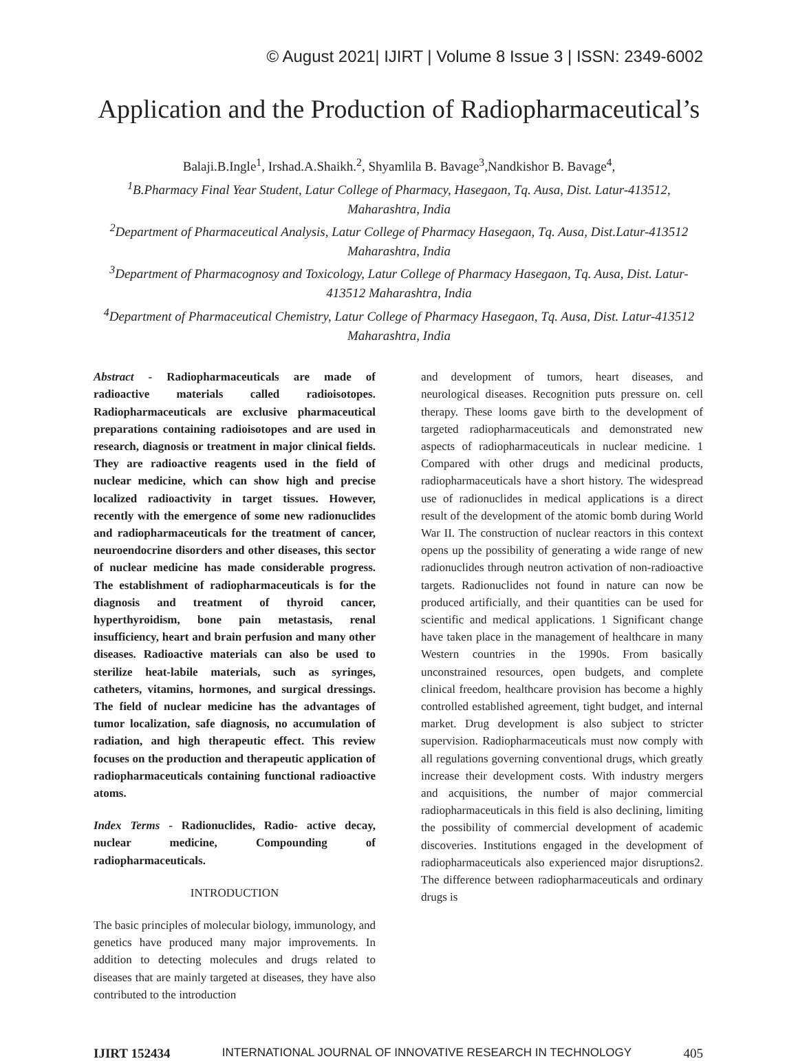© August 2021| IJIRT | Volume 8 Issue 3 | ISSN: 2349-6002
Application and the Production of Radiopharmaceutical’s
Balaji.B.Ingle<sup>1</sup>, Irshad.A.Shaikh.<sup>2</sup>, Shyamlila B. Bavage<sup>3</sup>,Nandkishor B. Bavage<sup>4</sup>,
<sup>1</sup>B.Pharmacy Final Year Student, Latur College of Pharmacy, Hasegaon, Tq. Ausa, Dist. Latur-413512, Maharashtra, India
<sup>2</sup>Department of Pharmaceutical Analysis, Latur College of Pharmacy Hasegaon, Tq. Ausa, Dist.Latur-413512 Maharashtra, India
<sup>3</sup>Department of Pharmacognosy and Toxicology, Latur College of Pharmacy Hasegaon, Tq. Ausa, Dist. Latur-413512 Maharashtra, India
<sup>4</sup>Department of Pharmaceutical Chemistry, Latur College of Pharmacy Hasegaon, Tq. Ausa, Dist. Latur-413512 Maharashtra, India
Abstract - Radiopharmaceuticals are made of radioactive materials called radioisotopes. Radiopharmaceuticals are exclusive pharmaceutical preparations containing radioisotopes and are used in research, diagnosis or treatment in major clinical fields. They are radioactive reagents used in the field of nuclear medicine, which can show high and precise localized radioactivity in target tissues. However, recently with the emergence of some new radionuclides and radiopharmaceuticals for the treatment of cancer, neuroendocrine disorders and other diseases, this sector of nuclear medicine has made considerable progress. The establishment of radiopharmaceuticals is for the diagnosis and treatment of thyroid cancer, hyperthyroidism, bone pain metastasis, renal insufficiency, heart and brain perfusion and many other diseases. Radioactive materials can also be used to sterilize heat-labile materials, such as syringes, catheters, vitamins, hormones, and surgical dressings. The field of nuclear medicine has the advantages of tumor localization, safe diagnosis, no accumulation of radiation, and high therapeutic effect. This review focuses on the production and therapeutic application of radiopharmaceuticals containing functional radioactive atoms.
Index Terms - Radionuclides, Radio- active decay, nuclear medicine, Compounding of radiopharmaceuticals.
INTRODUCTION
The basic principles of molecular biology, immunology, and genetics have produced many major improvements. In addition to detecting molecules and drugs related to diseases that are mainly targeted at diseases, they have also contributed to the introduction
and development of tumors, heart diseases, and neurological diseases. Recognition puts pressure on. cell therapy. These looms gave birth to the development of targeted radiopharmaceuticals and demonstrated new aspects of radiopharmaceuticals in nuclear medicine. 1 Compared with other drugs and medicinal products, radiopharmaceuticals have a short history. The widespread use of radionuclides in medical applications is a direct result of the development of the atomic bomb during World War II. The construction of nuclear reactors in this context opens up the possibility of generating a wide range of new radionuclides through neutron activation of non-radioactive targets. Radionuclides not found in nature can now be produced artificially, and their quantities can be used for scientific and medical applications. 1 Significant change have taken place in the management of healthcare in many Western countries in the 1990s. From basically unconstrained resources, open budgets, and complete clinical freedom, healthcare provision has become a highly controlled established agreement, tight budget, and internal market. Drug development is also subject to stricter supervision. Radiopharmaceuticals must now comply with all regulations governing conventional drugs, which greatly increase their development costs. With industry mergers and acquisitions, the number of major commercial radiopharmaceuticals in this field is also declining, limiting the possibility of commercial development of academic discoveries. Institutions engaged in the development of radiopharmaceuticals also experienced major disruptions2. The difference between radiopharmaceuticals and ordinary drugs is
IJIRT 152434 INTERNATIONAL JOURNAL OF INNOVATIVE RESEARCH IN TECHNOLOGY 405